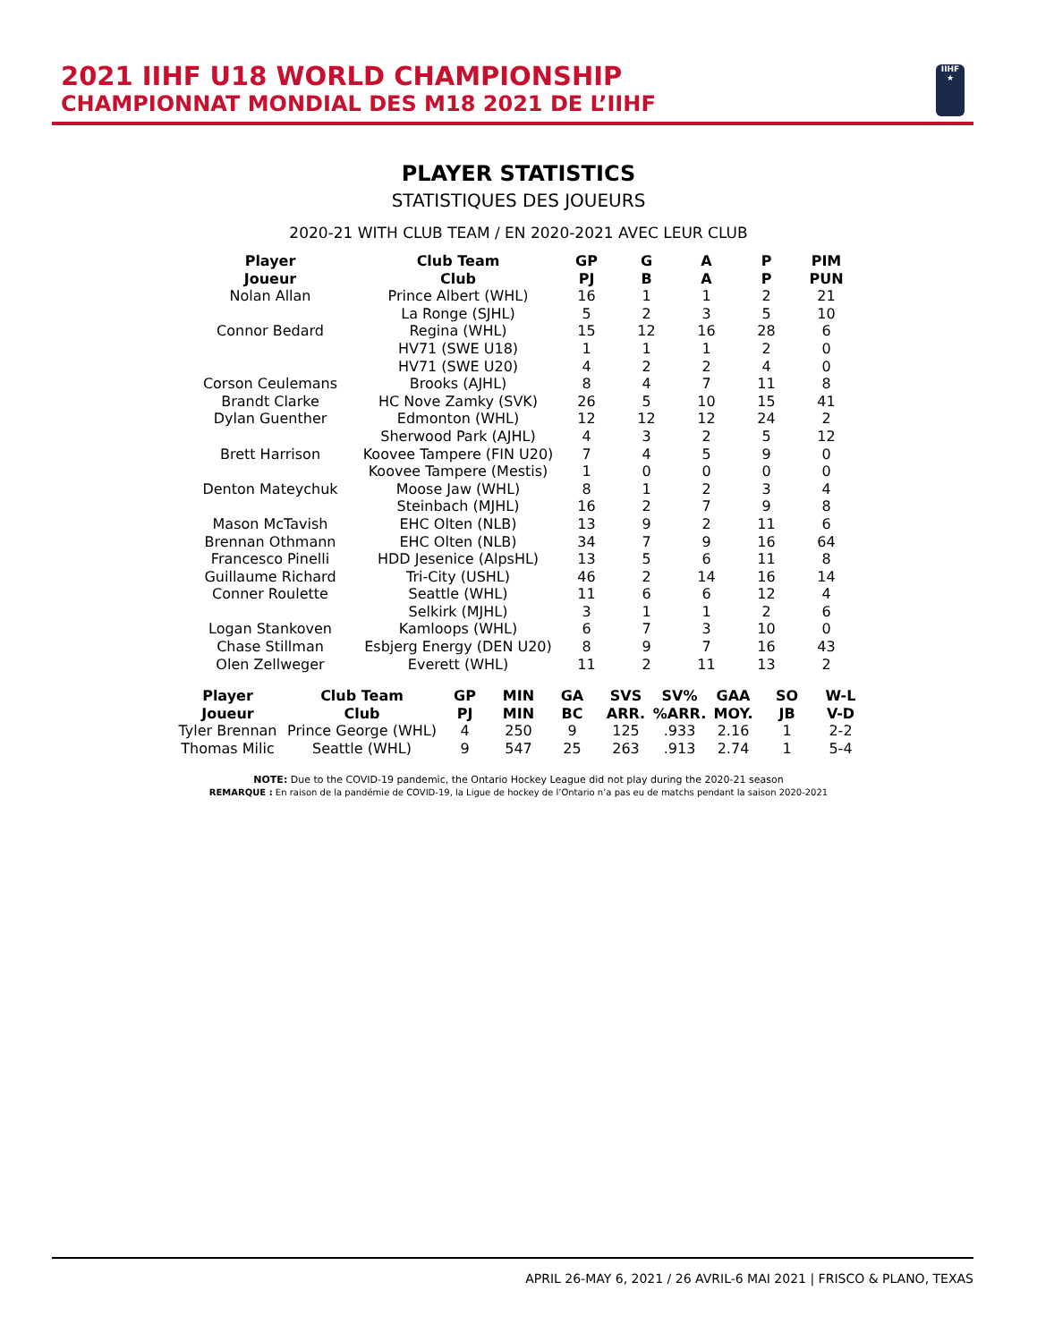2021 IIHF U18 WORLD CHAMPIONSHIP
CHAMPIONNAT MONDIAL DES M18 2021 DE L’IIHF
IIHF
★
PLAYER STATISTICS
STATISTIQUES DES JOUEURS
2020-21 WITH CLUB TEAM / EN 2020-2021 AVEC LEUR CLUB
| Player Joueur | Club Team Club | GP PJ | G B | A A | P P | PIM PUN |
| --- | --- | --- | --- | --- | --- | --- |
| Nolan Allan | Prince Albert (WHL) | 16 | 1 | 1 | 2 | 21 |
| | La Ronge (SJHL) | 5 | 2 | 3 | 5 | 10 |
| Connor Bedard | Regina (WHL) | 15 | 12 | 16 | 28 | 6 |
| | HV71 (SWE U18) | 1 | 1 | 1 | 2 | 0 |
| | HV71 (SWE U20) | 4 | 2 | 2 | 4 | 0 |
| Corson Ceulemans | Brooks (AJHL) | 8 | 4 | 7 | 11 | 8 |
| Brandt Clarke | HC Nove Zamky (SVK) | 26 | 5 | 10 | 15 | 41 |
| Dylan Guenther | Edmonton (WHL) | 12 | 12 | 12 | 24 | 2 |
| | Sherwood Park (AJHL) | 4 | 3 | 2 | 5 | 12 |
| Brett Harrison | Koovee Tampere (FIN U20) | 7 | 4 | 5 | 9 | 0 |
| | Koovee Tampere (Mestis) | 1 | 0 | 0 | 0 | 0 |
| Denton Mateychuk | Moose Jaw (WHL) | 8 | 1 | 2 | 3 | 4 |
| | Steinbach (MJHL) | 16 | 2 | 7 | 9 | 8 |
| Mason McTavish | EHC Olten (NLB) | 13 | 9 | 2 | 11 | 6 |
| Brennan Othmann | EHC Olten (NLB) | 34 | 7 | 9 | 16 | 64 |
| Francesco Pinelli | HDD Jesenice (AlpsHL) | 13 | 5 | 6 | 11 | 8 |
| Guillaume Richard | Tri-City (USHL) | 46 | 2 | 14 | 16 | 14 |
| Conner Roulette | Seattle (WHL) | 11 | 6 | 6 | 12 | 4 |
| | Selkirk (MJHL) | 3 | 1 | 1 | 2 | 6 |
| Logan Stankoven | Kamloops (WHL) | 6 | 7 | 3 | 10 | 0 |
| Chase Stillman | Esbjerg Energy (DEN U20) | 8 | 9 | 7 | 16 | 43 |
| Olen Zellweger | Everett (WHL) | 11 | 2 | 11 | 13 | 2 |
| Player Joueur | Club Team Club | GP PJ | MIN MIN | GA BC | SVS ARR. | SV% %ARR. | GAA MOY. | SO JB | W-L V-D |
| --- | --- | --- | --- | --- | --- | --- | --- | --- | --- |
| Tyler Brennan | Prince George (WHL) | 4 | 250 | 9 | 125 | .933 | 2.16 | 1 | 2-2 |
| Thomas Milic | Seattle (WHL) | 9 | 547 | 25 | 263 | .913 | 2.74 | 1 | 5-4 |
NOTE: Due to the COVID-19 pandemic, the Ontario Hockey League did not play during the 2020-21 season
REMARQUE : En raison de la pandémie de COVID-19, la Ligue de hockey de l’Ontario n’a pas eu de matchs pendant la saison 2020-2021
APRIL 26-MAY 6, 2021 / 26 AVRIL-6 MAI 2021 | FRISCO & PLANO, TEXAS